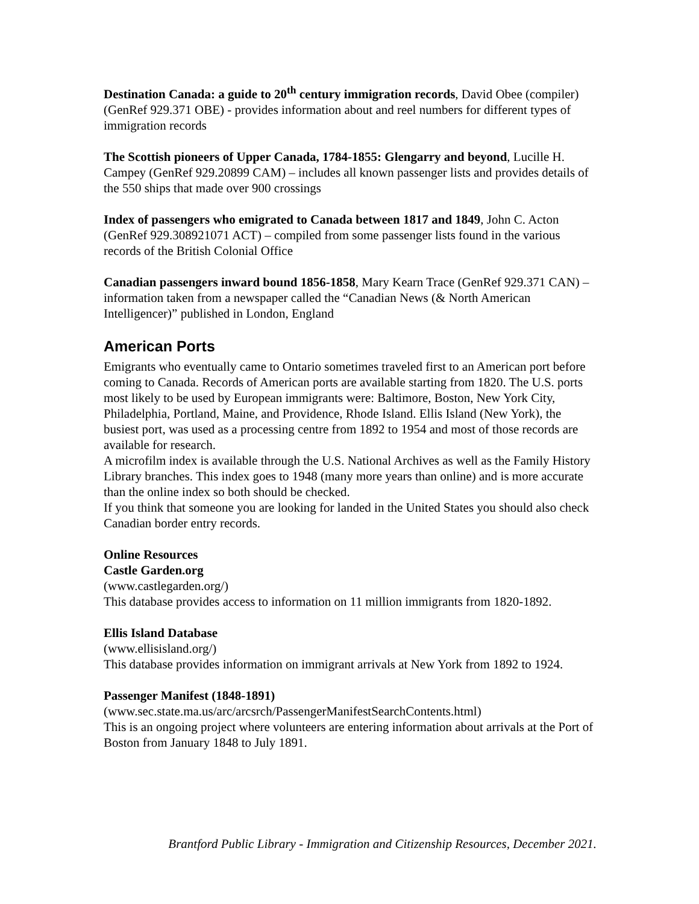Destination Canada: a guide to 20<sup>th</sup> century immigration records, David Obee (compiler) (GenRef 929.371 OBE) - provides information about and reel numbers for different types of immigration records
The Scottish pioneers of Upper Canada, 1784-1855: Glengarry and beyond, Lucille H. Campey (GenRef 929.20899 CAM) – includes all known passenger lists and provides details of the 550 ships that made over 900 crossings
Index of passengers who emigrated to Canada between 1817 and 1849, John C. Acton (GenRef 929.308921071 ACT) – compiled from some passenger lists found in the various records of the British Colonial Office
Canadian passengers inward bound 1856-1858, Mary Kearn Trace (GenRef 929.371 CAN) – information taken from a newspaper called the “Canadian News (& North American Intelligencer)” published in London, England
American Ports
Emigrants who eventually came to Ontario sometimes traveled first to an American port before coming to Canada. Records of American ports are available starting from 1820. The U.S. ports most likely to be used by European immigrants were: Baltimore, Boston, New York City, Philadelphia, Portland, Maine, and Providence, Rhode Island. Ellis Island (New York), the busiest port, was used as a processing centre from 1892 to 1954 and most of those records are available for research.
A microfilm index is available through the U.S. National Archives as well as the Family History Library branches. This index goes to 1948 (many more years than online) and is more accurate than the online index so both should be checked.
If you think that someone you are looking for landed in the United States you should also check Canadian border entry records.
Online Resources
Castle Garden.org
(www.castlegarden.org/)
This database provides access to information on 11 million immigrants from 1820-1892.
Ellis Island Database
(www.ellisisland.org/)
This database provides information on immigrant arrivals at New York from 1892 to 1924.
Passenger Manifest (1848-1891)
(www.sec.state.ma.us/arc/arcsrch/PassengerManifestSearchContents.html)
This is an ongoing project where volunteers are entering information about arrivals at the Port of Boston from January 1848 to July 1891.
Brantford Public Library - Immigration and Citizenship Resources, December 2021.